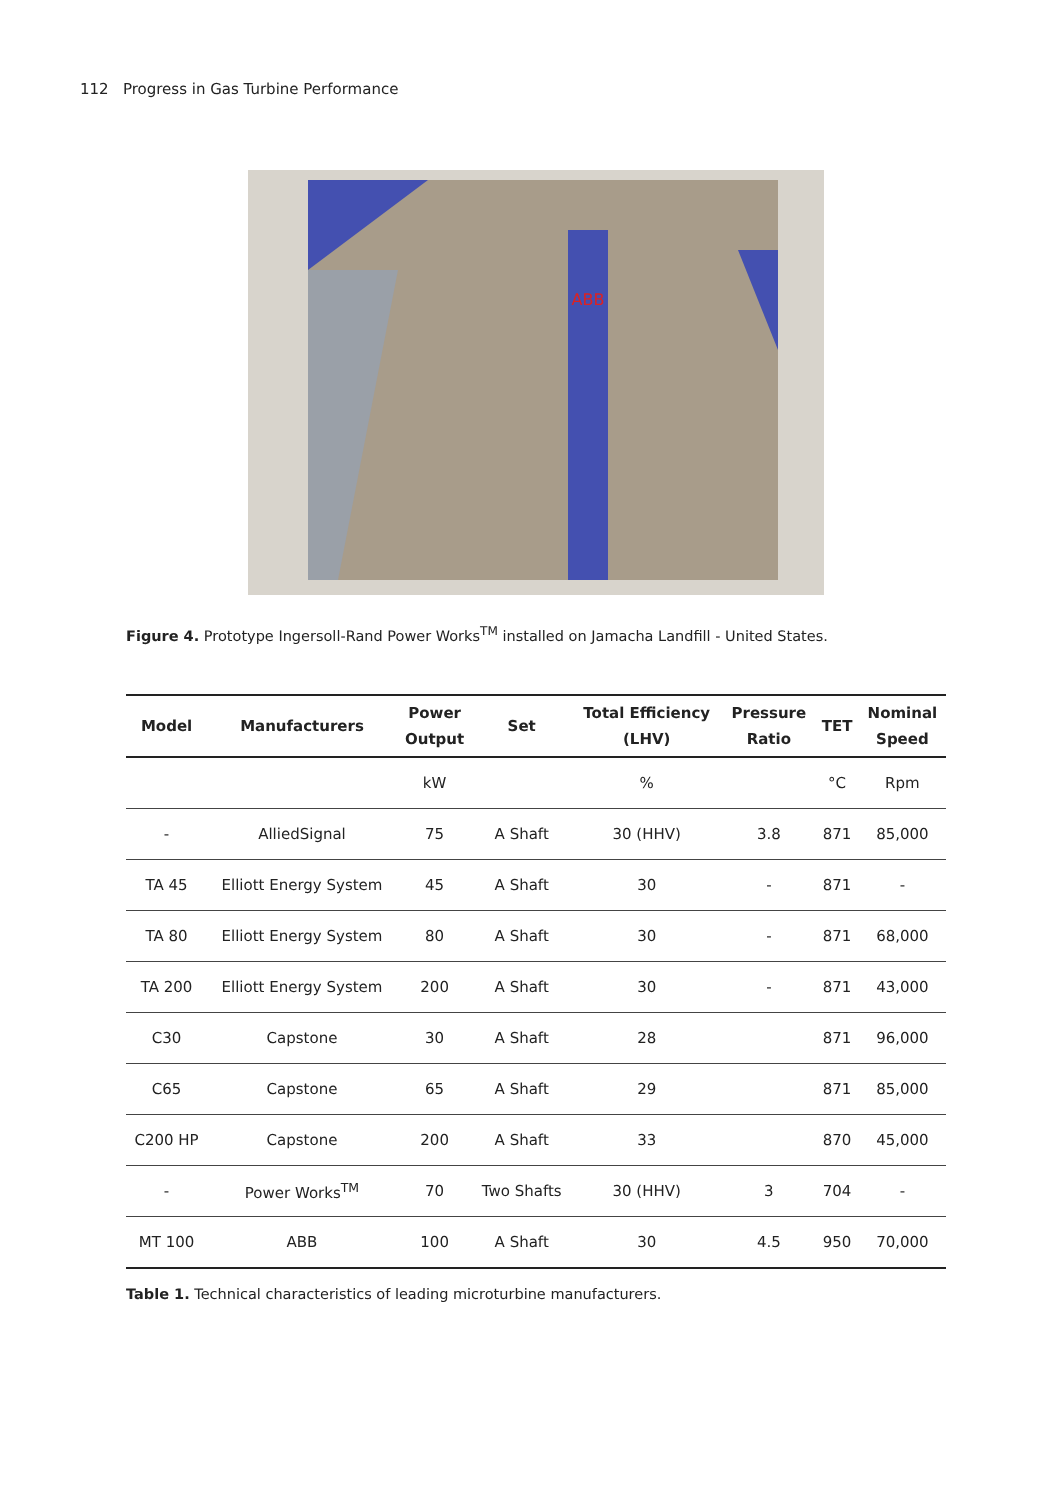112 Progress in Gas Turbine Performance
ABB
Figure 4. Prototype Ingersoll-Rand Power Works<sup>TM</sup> installed on Jamacha Landfill - United States.
| Model | Manufacturers | Power Output | Set | Total Efficiency (LHV) | Pressure Ratio | TET | Nominal Speed |
| --- | --- | --- | --- | --- | --- | --- | --- |
| | | kW | | % | | °C | Rpm |
| - | AlliedSignal | 75 | A Shaft | 30 (HHV) | 3.8 | 871 | 85,000 |
| TA 45 | Elliott Energy System | 45 | A Shaft | 30 | - | 871 | - |
| TA 80 | Elliott Energy System | 80 | A Shaft | 30 | - | 871 | 68,000 |
| TA 200 | Elliott Energy System | 200 | A Shaft | 30 | - | 871 | 43,000 |
| C30 | Capstone | 30 | A Shaft | 28 | | 871 | 96,000 |
| C65 | Capstone | 65 | A Shaft | 29 | | 871 | 85,000 |
| C200 HP | Capstone | 200 | A Shaft | 33 | | 870 | 45,000 |
| - | Power Works<sup>TM</sup> | 70 | Two Shafts | 30 (HHV) | 3 | 704 | - |
| MT 100 | ABB | 100 | A Shaft | 30 | 4.5 | 950 | 70,000 |
Table 1. Technical characteristics of leading microturbine manufacturers.